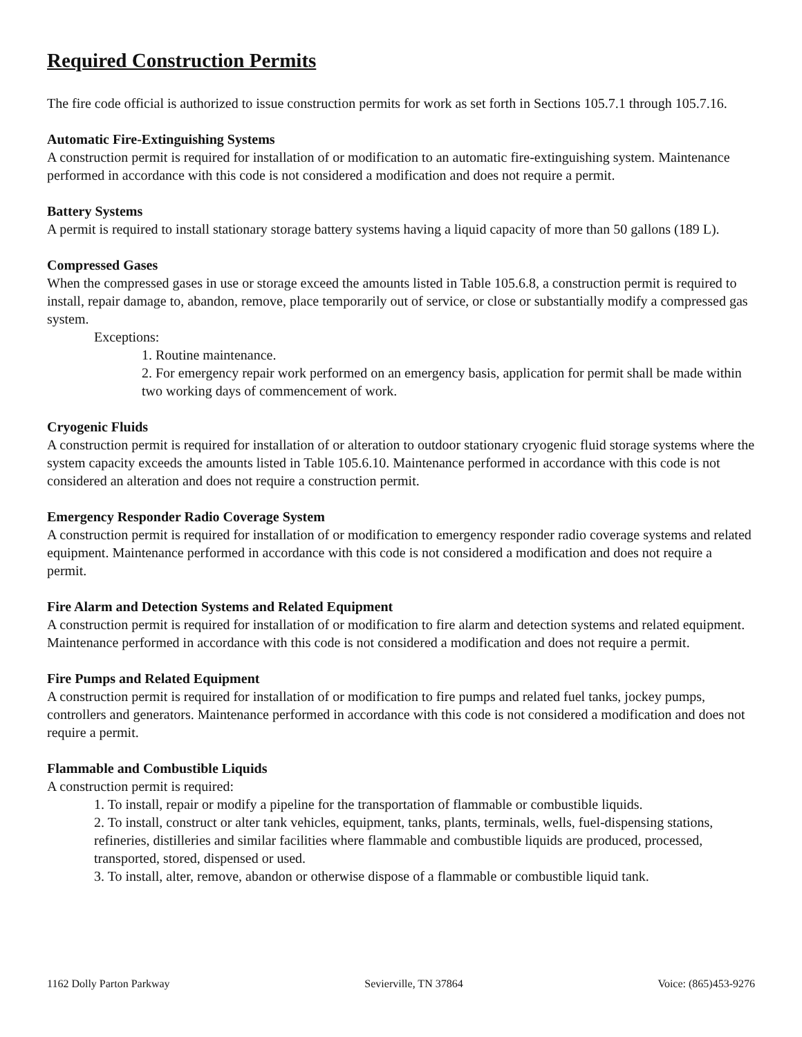Required Construction Permits
The fire code official is authorized to issue construction permits for work as set forth in Sections 105.7.1 through 105.7.16.
Automatic Fire-Extinguishing Systems
A construction permit is required for installation of or modification to an automatic fire-extinguishing system. Maintenance performed in accordance with this code is not considered a modification and does not require a permit.
Battery Systems
A permit is required to install stationary storage battery systems having a liquid capacity of more than 50 gallons (189 L).
Compressed Gases
When the compressed gases in use or storage exceed the amounts listed in Table 105.6.8, a construction permit is required to install, repair damage to, abandon, remove, place temporarily out of service, or close or substantially modify a compressed gas system.
Exceptions:
1. Routine maintenance.
2. For emergency repair work performed on an emergency basis, application for permit shall be made within two working days of commencement of work.
Cryogenic Fluids
A construction permit is required for installation of or alteration to outdoor stationary cryogenic fluid storage systems where the system capacity exceeds the amounts listed in Table 105.6.10. Maintenance performed in accordance with this code is not considered an alteration and does not require a construction permit.
Emergency Responder Radio Coverage System
A construction permit is required for installation of or modification to emergency responder radio coverage systems and related equipment. Maintenance performed in accordance with this code is not considered a modification and does not require a permit.
Fire Alarm and Detection Systems and Related Equipment
A construction permit is required for installation of or modification to fire alarm and detection systems and related equipment. Maintenance performed in accordance with this code is not considered a modification and does not require a permit.
Fire Pumps and Related Equipment
A construction permit is required for installation of or modification to fire pumps and related fuel tanks, jockey pumps, controllers and generators. Maintenance performed in accordance with this code is not considered a modification and does not require a permit.
Flammable and Combustible Liquids
A construction permit is required:
1. To install, repair or modify a pipeline for the transportation of flammable or combustible liquids.
2. To install, construct or alter tank vehicles, equipment, tanks, plants, terminals, wells, fuel-dispensing stations, refineries, distilleries and similar facilities where flammable and combustible liquids are produced, processed, transported, stored, dispensed or used.
3. To install, alter, remove, abandon or otherwise dispose of a flammable or combustible liquid tank.
1162 Dolly Parton Parkway Sevierville, TN 37864 Voice: (865)453-9276